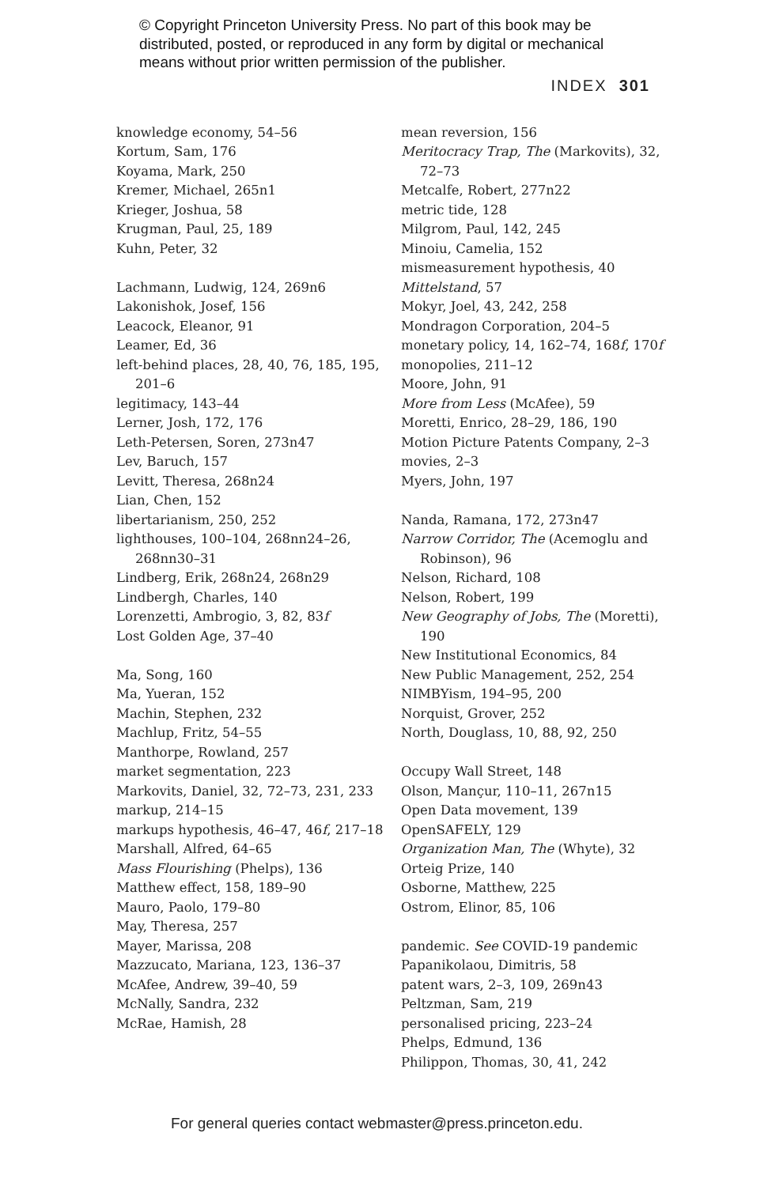© Copyright Princeton University Press. No part of this book may be distributed, posted, or reproduced in any form by digital or mechanical means without prior written permission of the publisher.
INDEX 301
knowledge economy, 54–56
Kortum, Sam, 176
Koyama, Mark, 250
Kremer, Michael, 265n1
Krieger, Joshua, 58
Krugman, Paul, 25, 189
Kuhn, Peter, 32
Lachmann, Ludwig, 124, 269n6
Lakonishok, Josef, 156
Leacock, Eleanor, 91
Leamer, Ed, 36
left-behind places, 28, 40, 76, 185, 195, 201–6
legitimacy, 143–44
Lerner, Josh, 172, 176
Leth-Petersen, Soren, 273n47
Lev, Baruch, 157
Levitt, Theresa, 268n24
Lian, Chen, 152
libertarianism, 250, 252
lighthouses, 100–104, 268nn24–26, 268nn30–31
Lindberg, Erik, 268n24, 268n29
Lindbergh, Charles, 140
Lorenzetti, Ambrogio, 3, 82, 83f
Lost Golden Age, 37–40
Ma, Song, 160
Ma, Yueran, 152
Machin, Stephen, 232
Machlup, Fritz, 54–55
Manthorpe, Rowland, 257
market segmentation, 223
Markovits, Daniel, 32, 72–73, 231, 233
markup, 214–15
markups hypothesis, 46–47, 46f, 217–18
Marshall, Alfred, 64–65
Mass Flourishing (Phelps), 136
Matthew effect, 158, 189–90
Mauro, Paolo, 179–80
May, Theresa, 257
Mayer, Marissa, 208
Mazzucato, Mariana, 123, 136–37
McAfee, Andrew, 39–40, 59
McNally, Sandra, 232
McRae, Hamish, 28
mean reversion, 156
Meritocracy Trap, The (Markovits), 32, 72–73
Metcalfe, Robert, 277n22
metric tide, 128
Milgrom, Paul, 142, 245
Minoiu, Camelia, 152
mismeasurement hypothesis, 40
Mittelstand, 57
Mokyr, Joel, 43, 242, 258
Mondragon Corporation, 204–5
monetary policy, 14, 162–74, 168f, 170f
monopolies, 211–12
Moore, John, 91
More from Less (McAfee), 59
Moretti, Enrico, 28–29, 186, 190
Motion Picture Patents Company, 2–3
movies, 2–3
Myers, John, 197
Nanda, Ramana, 172, 273n47
Narrow Corridor, The (Acemoglu and Robinson), 96
Nelson, Richard, 108
Nelson, Robert, 199
New Geography of Jobs, The (Moretti), 190
New Institutional Economics, 84
New Public Management, 252, 254
NIMBYism, 194–95, 200
Norquist, Grover, 252
North, Douglass, 10, 88, 92, 250
Occupy Wall Street, 148
Olson, Mançur, 110–11, 267n15
Open Data movement, 139
OpenSAFELY, 129
Organization Man, The (Whyte), 32
Orteig Prize, 140
Osborne, Matthew, 225
Ostrom, Elinor, 85, 106
pandemic. See COVID-19 pandemic
Papanikolaou, Dimitris, 58
patent wars, 2–3, 109, 269n43
Peltzman, Sam, 219
personalised pricing, 223–24
Phelps, Edmund, 136
Philippon, Thomas, 30, 41, 242
For general queries contact webmaster@press.princeton.edu.